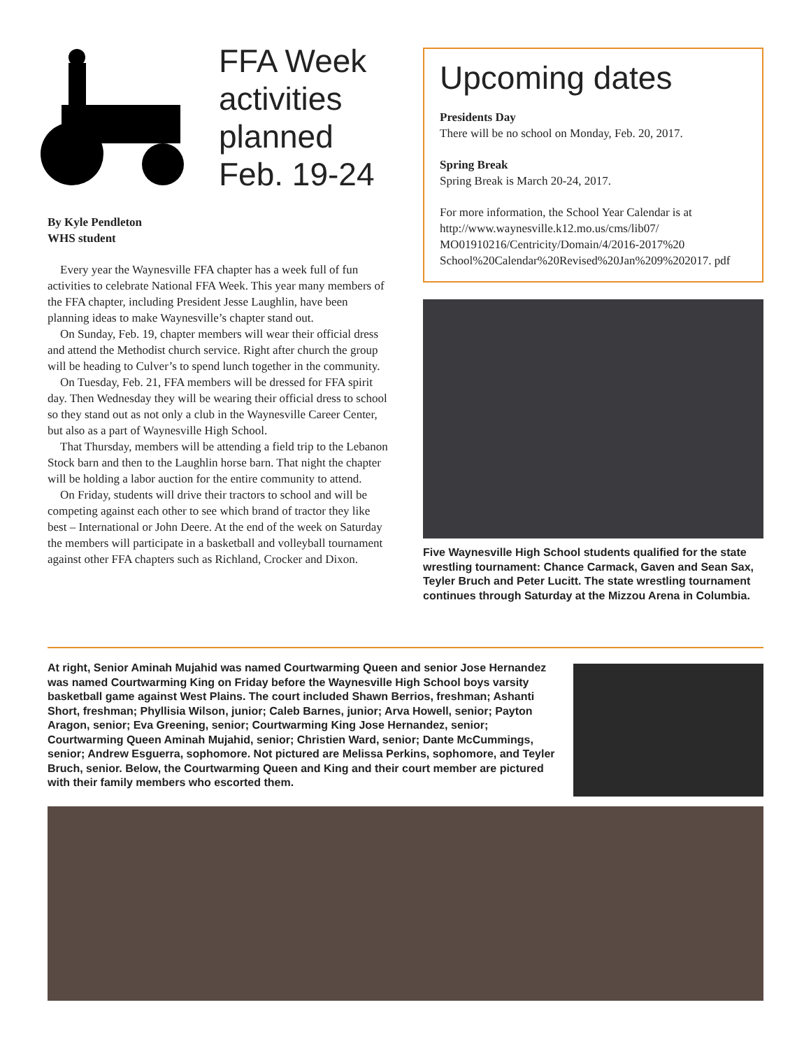FFA Week activities planned Feb. 19-24
By Kyle Pendleton
WHS student
Every year the Waynesville FFA chapter has a week full of fun activities to celebrate National FFA Week. This year many members of the FFA chapter, including President Jesse Laughlin, have been planning ideas to make Waynesville’s chapter stand out.
On Sunday, Feb. 19, chapter members will wear their official dress and attend the Methodist church service. Right after church the group will be heading to Culver’s to spend lunch together in the community.
On Tuesday, Feb. 21, FFA members will be dressed for FFA spirit day. Then Wednesday they will be wearing their official dress to school so they stand out as not only a club in the Waynesville Career Center, but also as a part of Waynesville High School.
That Thursday, members will be attending a field trip to the Lebanon Stock barn and then to the Laughlin horse barn. That night the chapter will be holding a labor auction for the entire community to attend.
On Friday, students will drive their tractors to school and will be competing against each other to see which brand of tractor they like best – International or John Deere. At the end of the week on Saturday the members will participate in a basketball and volleyball tournament against other FFA chapters such as Richland, Crocker and Dixon.
Upcoming dates
Presidents Day
There will be no school on Monday, Feb. 20, 2017.
Spring Break
Spring Break is March 20-24, 2017.
For more information, the School Year Calendar is at http://www.waynesville.k12.mo.us/cms/lib07/ MO01910216/Centricity/Domain/4/2016-2017%20 School%20Calendar%20Revised%20Jan%209%202017. pdf
Five Waynesville High School students qualified for the state wrestling tournament: Chance Carmack, Gaven and Sean Sax, Teyler Bruch and Peter Lucitt. The state wrestling tournament continues through Saturday at the Mizzou Arena in Columbia.
At right, Senior Aminah Mujahid was named Courtwarming Queen and senior Jose Hernandez was named Courtwarming King on Friday before the Waynesville High School boys varsity basketball game against West Plains. The court included Shawn Berrios, freshman; Ashanti Short, freshman; Phyllisia Wilson, junior; Caleb Barnes, junior; Arva Howell, senior; Payton Aragon, senior; Eva Greening, senior; Courtwarming King Jose Hernandez, senior; Courtwarming Queen Aminah Mujahid, senior; Christien Ward, senior; Dante McCummings, senior; Andrew Esguerra, sophomore. Not pictured are Melissa Perkins, sophomore, and Teyler Bruch, senior. Below, the Courtwarming Queen and King and their court member are pictured with their family members who escorted them.